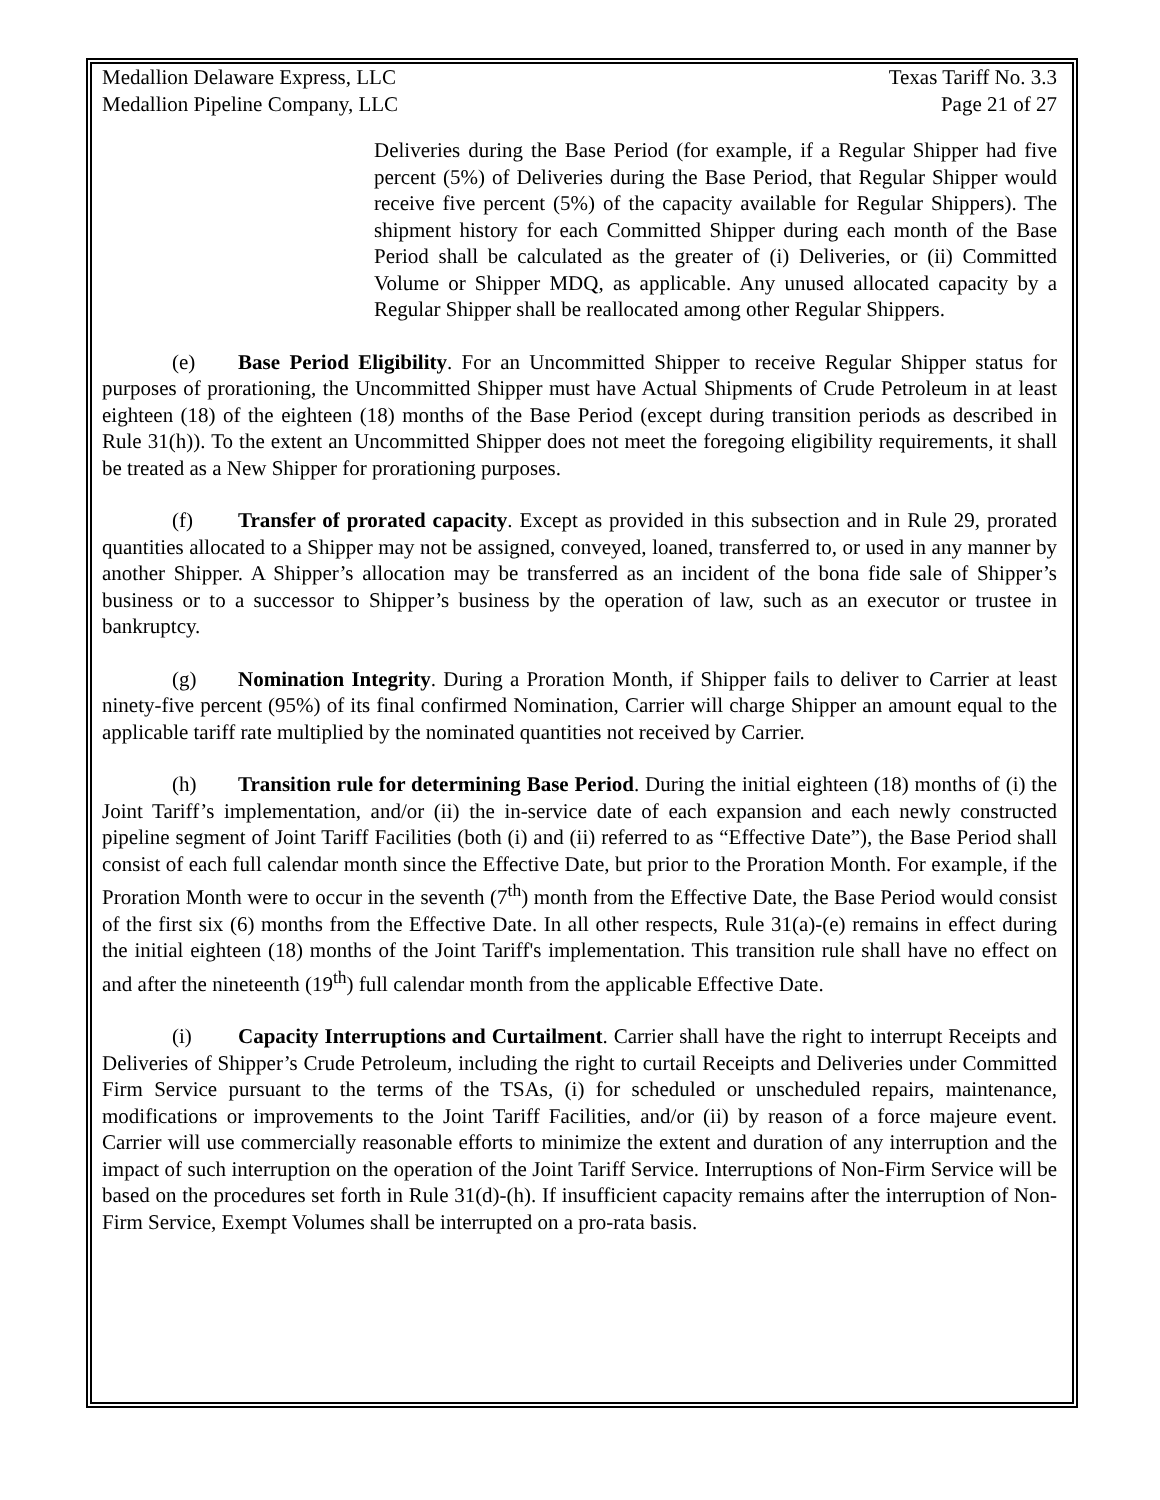Medallion Delaware Express, LLC
Medallion Pipeline Company, LLC Texas Tariff No. 3.3
Page 21 of 27
Deliveries during the Base Period (for example, if a Regular Shipper had five percent (5%) of Deliveries during the Base Period, that Regular Shipper would receive five percent (5%) of the capacity available for Regular Shippers). The shipment history for each Committed Shipper during each month of the Base Period shall be calculated as the greater of (i) Deliveries, or (ii) Committed Volume or Shipper MDQ, as applicable. Any unused allocated capacity by a Regular Shipper shall be reallocated among other Regular Shippers.
(e) Base Period Eligibility. For an Uncommitted Shipper to receive Regular Shipper status for purposes of prorationing, the Uncommitted Shipper must have Actual Shipments of Crude Petroleum in at least eighteen (18) of the eighteen (18) months of the Base Period (except during transition periods as described in Rule 31(h)). To the extent an Uncommitted Shipper does not meet the foregoing eligibility requirements, it shall be treated as a New Shipper for prorationing purposes.
(f) Transfer of prorated capacity. Except as provided in this subsection and in Rule 29, prorated quantities allocated to a Shipper may not be assigned, conveyed, loaned, transferred to, or used in any manner by another Shipper. A Shipper’s allocation may be transferred as an incident of the bona fide sale of Shipper’s business or to a successor to Shipper’s business by the operation of law, such as an executor or trustee in bankruptcy.
(g) Nomination Integrity. During a Proration Month, if Shipper fails to deliver to Carrier at least ninety-five percent (95%) of its final confirmed Nomination, Carrier will charge Shipper an amount equal to the applicable tariff rate multiplied by the nominated quantities not received by Carrier.
(h) Transition rule for determining Base Period. During the initial eighteen (18) months of (i) the Joint Tariff’s implementation, and/or (ii) the in-service date of each expansion and each newly constructed pipeline segment of Joint Tariff Facilities (both (i) and (ii) referred to as “Effective Date”), the Base Period shall consist of each full calendar month since the Effective Date, but prior to the Proration Month. For example, if the Proration Month were to occur in the seventh (7<sup>th</sup>) month from the Effective Date, the Base Period would consist of the first six (6) months from the Effective Date. In all other respects, Rule 31(a)-(e) remains in effect during the initial eighteen (18) months of the Joint Tariff's implementation. This transition rule shall have no effect on and after the nineteenth (19<sup>th</sup>) full calendar month from the applicable Effective Date.
(i) Capacity Interruptions and Curtailment. Carrier shall have the right to interrupt Receipts and Deliveries of Shipper’s Crude Petroleum, including the right to curtail Receipts and Deliveries under Committed Firm Service pursuant to the terms of the TSAs, (i) for scheduled or unscheduled repairs, maintenance, modifications or improvements to the Joint Tariff Facilities, and/or (ii) by reason of a force majeure event. Carrier will use commercially reasonable efforts to minimize the extent and duration of any interruption and the impact of such interruption on the operation of the Joint Tariff Service. Interruptions of Non-Firm Service will be based on the procedures set forth in Rule 31(d)-(h). If insufficient capacity remains after the interruption of Non-Firm Service, Exempt Volumes shall be interrupted on a pro-rata basis.